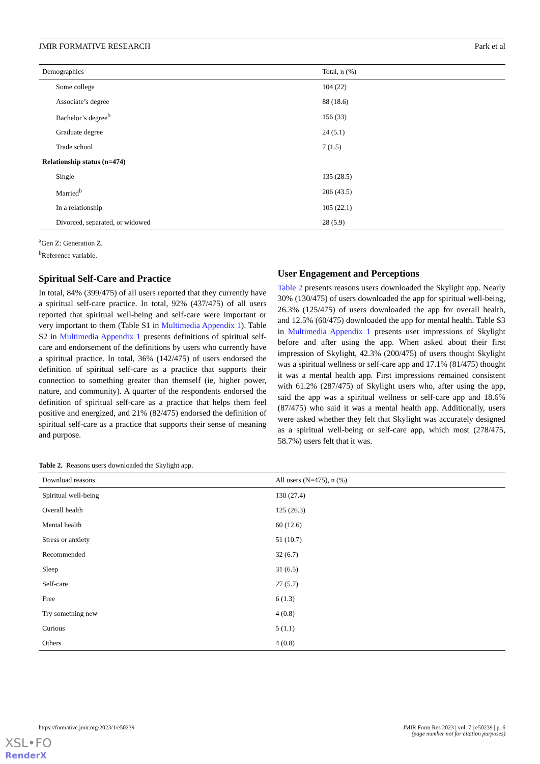JMIR FORMATIVE RESEARCH Park et al
| Demographics | Total, n (%) |
| --- | --- |
| Some college | 104 (22) |
| Associate’s degree | 88 (18.6) |
| Bachelor’s degree<sup>b</sup> | 156 (33) |
| Graduate degree | 24 (5.1) |
| Trade school | 7 (1.5) |
| Relationship status (n=474) | |
| Single | 135 (28.5) |
| Married<sup>b</sup> | 206 (43.5) |
| In a relationship | 105 (22.1) |
| Divorced, separated, or widowed | 28 (5.9) |
<sup>a</sup> Gen Z: Generation Z.
<sup>b</sup> Reference variable.
Spiritual Self-Care and Practice
In total, 84% (399/475) of all users reported that they currently have a spiritual self-care practice. In total, 92% (437/475) of all users reported that spiritual well-being and self-care were important or very important to them (Table S1 in Multimedia Appendix 1). Table S2 in Multimedia Appendix 1 presents definitions of spiritual self-care and endorsement of the definitions by users who currently have a spiritual practice. In total, 36% (142/475) of users endorsed the definition of spiritual self-care as a practice that supports their connection to something greater than themself (ie, higher power, nature, and community). A quarter of the respondents endorsed the definition of spiritual self-care as a practice that helps them feel positive and energized, and 21% (82/475) endorsed the definition of spiritual self-care as a practice that supports their sense of meaning and purpose.
User Engagement and Perceptions
Table 2 presents reasons users downloaded the Skylight app. Nearly 30% (130/475) of users downloaded the app for spiritual well-being, 26.3% (125/475) of users downloaded the app for overall health, and 12.5% (60/475) downloaded the app for mental health. Table S3 in Multimedia Appendix 1 presents user impressions of Skylight before and after using the app. When asked about their first impression of Skylight, 42.3% (200/475) of users thought Skylight was a spiritual wellness or self-care app and 17.1% (81/475) thought it was a mental health app. First impressions remained consistent with 61.2% (287/475) of Skylight users who, after using the app, said the app was a spiritual wellness or self-care app and 18.6% (87/475) who said it was a mental health app. Additionally, users were asked whether they felt that Skylight was accurately designed as a spiritual well-being or self-care app, which most (278/475, 58.7%) users felt that it was.
Table 2. Reasons users downloaded the Skylight app.
| Download reasons | All users (N=475), n (%) |
| --- | --- |
| Spiritual well-being | 130 (27.4) |
| Overall health | 125 (26.3) |
| Mental health | 60 (12.6) |
| Stress or anxiety | 51 (10.7) |
| Recommended | 32 (6.7) |
| Sleep | 31 (6.5) |
| Self-care | 27 (5.7) |
| Free | 6 (1.3) |
| Try something new | 4 (0.8) |
| Curious | 5 (1.1) |
| Others | 4 (0.8) |
https://formative.jmir.org/2023/1/e50239 JMIR Form Res 2023 | vol. 7 | e50239 | p. 6
(page number not for citation purposes)
XSL•FO
RenderX